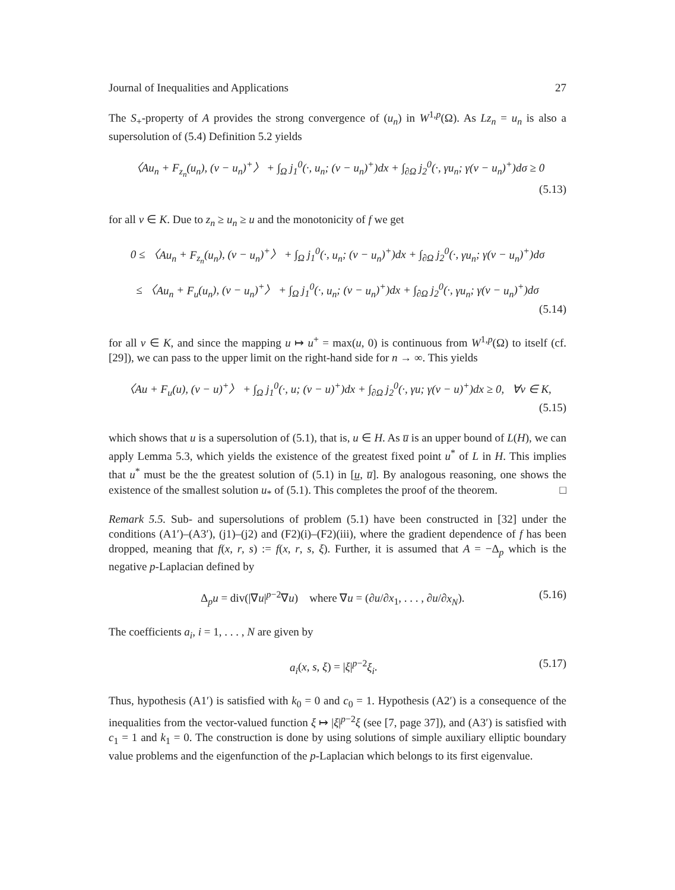Journal of Inequalities and Applications 27
The S<sub>+</sub>-property of A provides the strong convergence of (u<sub>n</sub>) in W<sup>1,p</sup>(Ω). As Lz<sub>n</sub> = u<sub>n</sub> is also a supersolution of (5.4) Definition 5.2 yields
〈Au<sub>n</sub> + F<sub>z<sub>n</sub></sub>(u<sub>n</sub>), (v − u<sub>n</sub>)<sup>+</sup>〉 + ∫<sub>Ω</sub> j<sub>1</sub><sup>0</sup>(·, u<sub>n</sub>; (v − u<sub>n</sub>)<sup>+</sup>)dx + ∫<sub>∂Ω</sub> j<sub>2</sub><sup>0</sup>(·, γu<sub>n</sub>; γ(v − u<sub>n</sub>)<sup>+</sup>)dσ ≥ 0
(5.13)
for all v ∈ K. Due to z<sub>n</sub> ≥ u<sub>n</sub> ≥ u and the monotonicity of f we get
0 ≤ 〈Au<sub>n</sub> + F<sub>z<sub>n</sub></sub>(u<sub>n</sub>), (v − u<sub>n</sub>)<sup>+</sup>〉 + ∫<sub>Ω</sub> j<sub>1</sub><sup>0</sup>(·, u<sub>n</sub>; (v − u<sub>n</sub>)<sup>+</sup>)dx + ∫<sub>∂Ω</sub> j<sub>2</sub><sup>0</sup>(·, γu<sub>n</sub>; γ(v − u<sub>n</sub>)<sup>+</sup>)dσ
≤ 〈Au<sub>n</sub> + F<sub>u</sub>(u<sub>n</sub>), (v − u<sub>n</sub>)<sup>+</sup>〉 + ∫<sub>Ω</sub> j<sub>1</sub><sup>0</sup>(·, u<sub>n</sub>; (v − u<sub>n</sub>)<sup>+</sup>)dx + ∫<sub>∂Ω</sub> j<sub>2</sub><sup>0</sup>(·, γu<sub>n</sub>; γ(v − u<sub>n</sub>)<sup>+</sup>)dσ
(5.14)
for all v ∈ K, and since the mapping u ↦ u<sup>+</sup> = max(u, 0) is continuous from W<sup>1,p</sup>(Ω) to itself (cf. [29]), we can pass to the upper limit on the right-hand side for n → ∞. This yields
〈Au + F<sub>u</sub>(u), (v − u)<sup>+</sup>〉 + ∫<sub>Ω</sub> j<sub>1</sub><sup>0</sup>(·, u; (v − u)<sup>+</sup>)dx + ∫<sub>∂Ω</sub> j<sub>2</sub><sup>0</sup>(·, γu; γ(v − u)<sup>+</sup>)dx ≥ 0, ∀v ∈ K,
(5.15)
which shows that u is a supersolution of (5.1), that is, u ∈ H. As u̅ is an upper bound of L(H), we can apply Lemma 5.3, which yields the existence of the greatest fixed point u<sup>*</sup> of L in H. This implies that u<sup>*</sup> must be the the greatest solution of (5.1) in [u̲, u̅]. By analogous reasoning, one shows the existence of the smallest solution u<sub>*</sub> of (5.1). This completes the proof of the theorem. □
Remark 5.5. Sub- and supersolutions of problem (5.1) have been constructed in [32] under the conditions (A1′)–(A3′), (j1)–(j2) and (F2)(i)–(F2)(iii), where the gradient dependence of f has been dropped, meaning that f(x, r, s) := f(x, r, s, ξ). Further, it is assumed that A = −Δ<sub>p</sub> which is the negative p-Laplacian defined by
Δ<sub>p</sub>u = div(|∇u|<sup>p−2</sup>∇u) where ∇u = (∂u/∂x<sub>1</sub>, . . . , ∂u/∂x<sub>N</sub>). (5.16)
The coefficients a<sub>i</sub>, i = 1, . . . , N are given by
a<sub>i</sub>(x, s, ξ) = |ξ|<sup>p−2</sup>ξ<sub>i</sub>. (5.17)
Thus, hypothesis (A1′) is satisfied with k<sub>0</sub> = 0 and c<sub>0</sub> = 1. Hypothesis (A2′) is a consequence of the inequalities from the vector-valued function ξ ↦ |ξ|<sup>p−2</sup>ξ (see [7, page 37]), and (A3′) is satisfied with c<sub>1</sub> = 1 and k<sub>1</sub> = 0. The construction is done by using solutions of simple auxiliary elliptic boundary value problems and the eigenfunction of the p-Laplacian which belongs to its first eigenvalue.